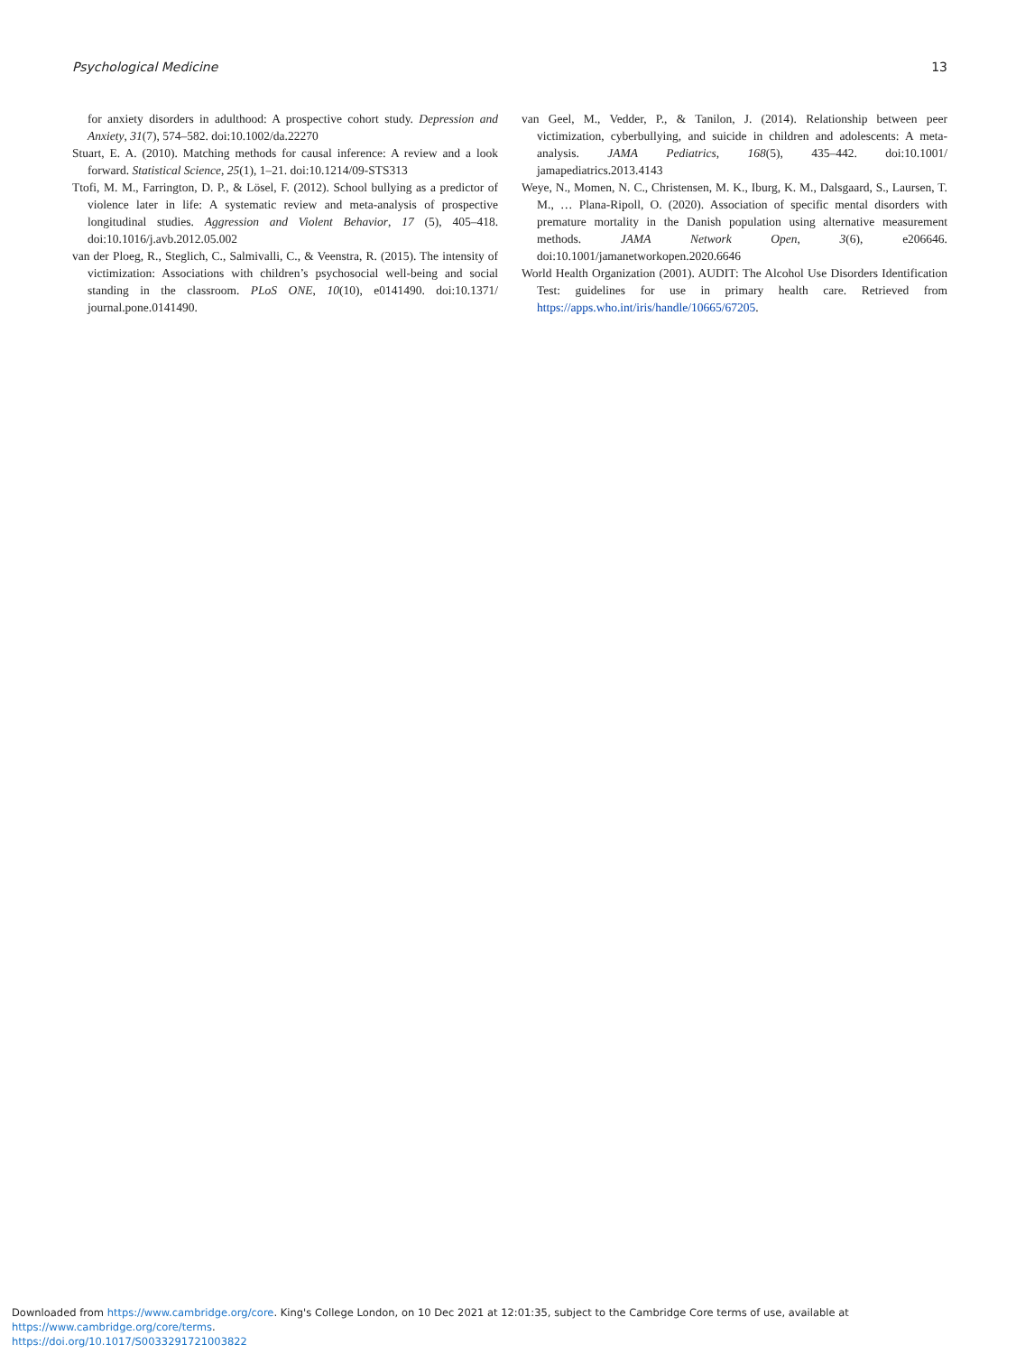Psychological Medicine 13
for anxiety disorders in adulthood: A prospective cohort study. Depression and Anxiety, 31(7), 574–582. doi:10.1002/da.22270
Stuart, E. A. (2010). Matching methods for causal inference: A review and a look forward. Statistical Science, 25(1), 1–21. doi:10.1214/09-STS313
Ttofi, M. M., Farrington, D. P., & Lösel, F. (2012). School bullying as a predictor of violence later in life: A systematic review and meta-analysis of prospective longitudinal studies. Aggression and Violent Behavior, 17 (5), 405–418. doi:10.1016/j.avb.2012.05.002
van der Ploeg, R., Steglich, C., Salmivalli, C., & Veenstra, R. (2015). The intensity of victimization: Associations with children’s psychosocial well-being and social standing in the classroom. PLoS ONE, 10(10), e0141490. doi:10.1371/ journal.pone.0141490.
van Geel, M., Vedder, P., & Tanilon, J. (2014). Relationship between peer victimization, cyberbullying, and suicide in children and adolescents: A meta-analysis. JAMA Pediatrics, 168(5), 435–442. doi:10.1001/ jamapediatrics.2013.4143
Weye, N., Momen, N. C., Christensen, M. K., Iburg, K. M., Dalsgaard, S., Laursen, T. M., … Plana-Ripoll, O. (2020). Association of specific mental disorders with premature mortality in the Danish population using alternative measurement methods. JAMA Network Open, 3(6), e206646. doi:10.1001/jamanetworkopen.2020.6646
World Health Organization (2001). AUDIT: The Alcohol Use Disorders Identification Test: guidelines for use in primary health care. Retrieved from https://apps.who.int/iris/handle/10665/67205.
Downloaded from https://www.cambridge.org/core. King's College London, on 10 Dec 2021 at 12:01:35, subject to the Cambridge Core terms of use, available at https://www.cambridge.org/core/terms.
https://doi.org/10.1017/S0033291721003822